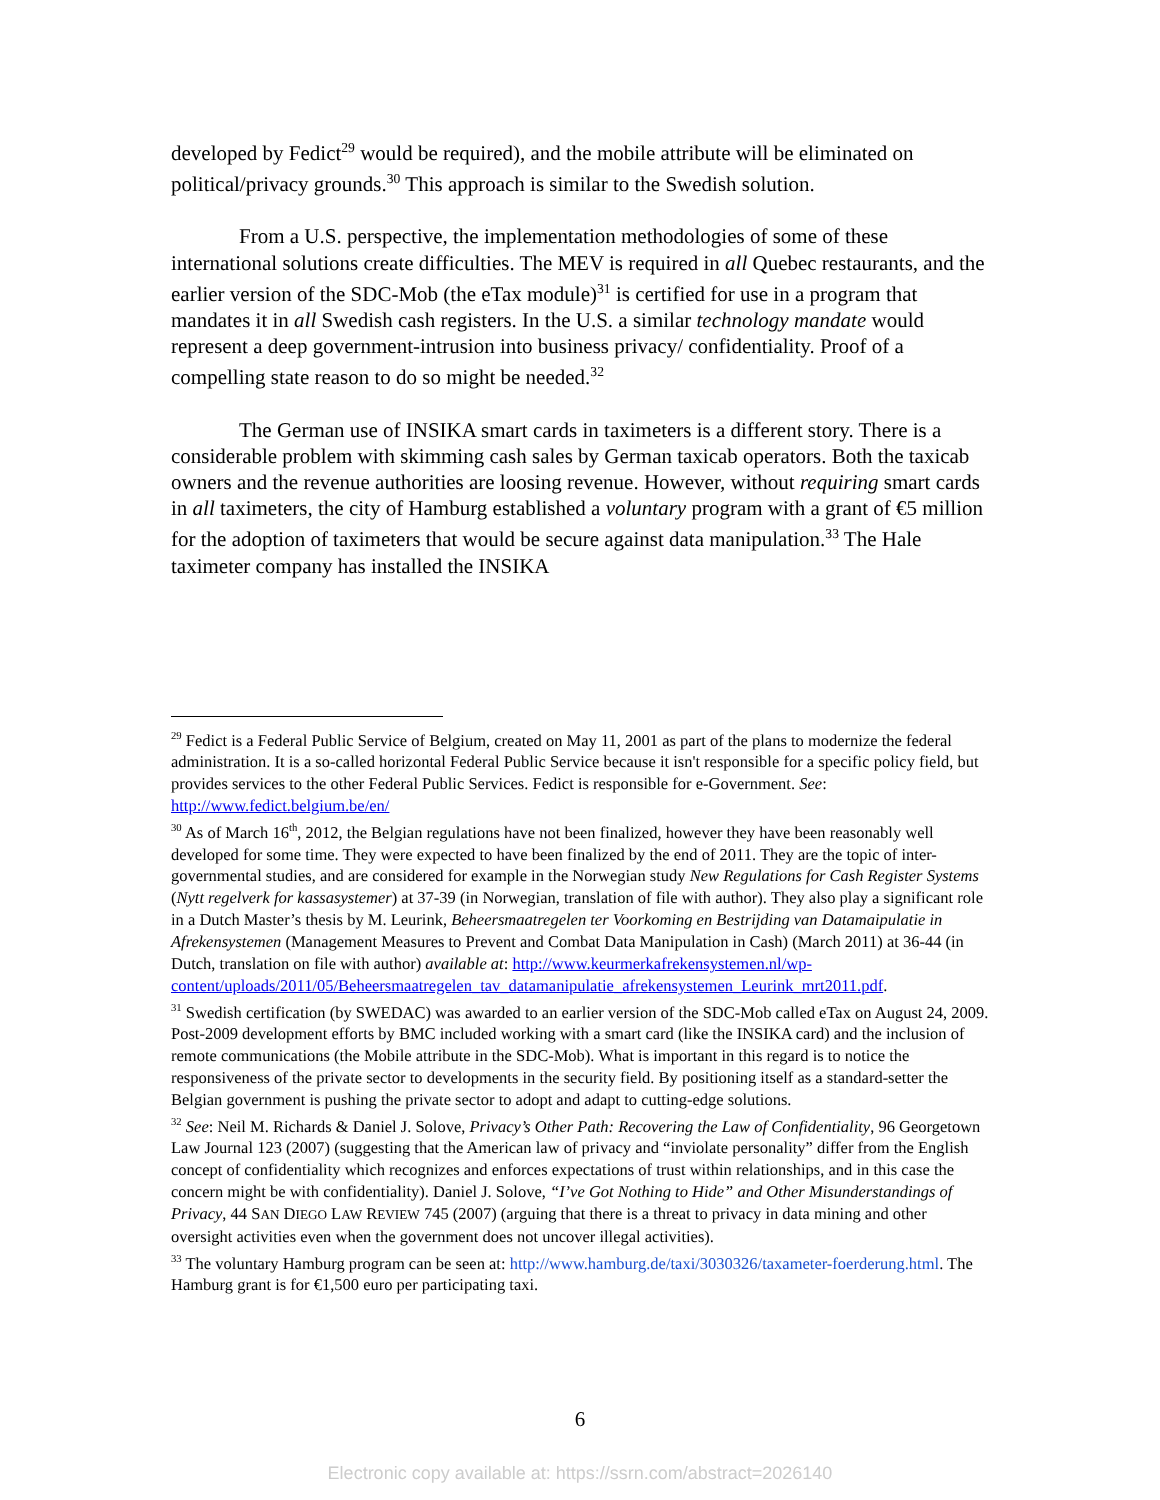developed by Fedict<sup>29</sup> would be required), and the mobile attribute will be eliminated on political/privacy grounds.<sup>30</sup> This approach is similar to the Swedish solution.
From a U.S. perspective, the implementation methodologies of some of these international solutions create difficulties. The MEV is required in all Quebec restaurants, and the earlier version of the SDC-Mob (the eTax module)<sup>31</sup> is certified for use in a program that mandates it in all Swedish cash registers. In the U.S. a similar technology mandate would represent a deep government-intrusion into business privacy/ confidentiality. Proof of a compelling state reason to do so might be needed.<sup>32</sup>
The German use of INSIKA smart cards in taximeters is a different story. There is a considerable problem with skimming cash sales by German taxicab operators. Both the taxicab owners and the revenue authorities are loosing revenue. However, without requiring smart cards in all taximeters, the city of Hamburg established a voluntary program with a grant of €5 million for the adoption of taximeters that would be secure against data manipulation.<sup>33</sup> The Hale taximeter company has installed the INSIKA
<sup>29</sup> Fedict is a Federal Public Service of Belgium, created on May 11, 2001 as part of the plans to modernize the federal administration. It is a so-called horizontal Federal Public Service because it isn't responsible for a specific policy field, but provides services to the other Federal Public Services. Fedict is responsible for e-Government. See: http://www.fedict.belgium.be/en/
<sup>30</sup> As of March 16<sup>th</sup>, 2012, the Belgian regulations have not been finalized, however they have been reasonably well developed for some time. They were expected to have been finalized by the end of 2011. They are the topic of inter-governmental studies, and are considered for example in the Norwegian study New Regulations for Cash Register Systems (Nytt regelverk for kassasystemer) at 37-39 (in Norwegian, translation of file with author). They also play a significant role in a Dutch Master’s thesis by M. Leurink, Beheersmaatregelen ter Voorkoming en Bestrijding van Datamaipulatie in Afrekensystemen (Management Measures to Prevent and Combat Data Manipulation in Cash) (March 2011) at 36-44 (in Dutch, translation on file with author) available at: http://www.keurmerkafrekensystemen.nl/wp-content/uploads/2011/05/Beheersmaatregelen_tav_datamanipulatie_afrekensystemen_Leurink_mrt2011.pdf.
<sup>31</sup> Swedish certification (by SWEDAC) was awarded to an earlier version of the SDC-Mob called eTax on August 24, 2009. Post-2009 development efforts by BMC included working with a smart card (like the INSIKA card) and the inclusion of remote communications (the Mobile attribute in the SDC-Mob). What is important in this regard is to notice the responsiveness of the private sector to developments in the security field. By positioning itself as a standard-setter the Belgian government is pushing the private sector to adopt and adapt to cutting-edge solutions.
<sup>32</sup> See: Neil M. Richards & Daniel J. Solove, Privacy’s Other Path: Recovering the Law of Confidentiality, 96 Georgetown Law Journal 123 (2007) (suggesting that the American law of privacy and “inviolate personality” differ from the English concept of confidentiality which recognizes and enforces expectations of trust within relationships, and in this case the concern might be with confidentiality). Daniel J. Solove, “I’ve Got Nothing to Hide” and Other Misunderstandings of Privacy, 44 SAN DIEGO LAW REVIEW 745 (2007) (arguing that there is a threat to privacy in data mining and other oversight activities even when the government does not uncover illegal activities).
<sup>33</sup> The voluntary Hamburg program can be seen at: http://www.hamburg.de/taxi/3030326/taxameter-foerderung.html. The Hamburg grant is for €1,500 euro per participating taxi.
6
Electronic copy available at: https://ssrn.com/abstract=2026140